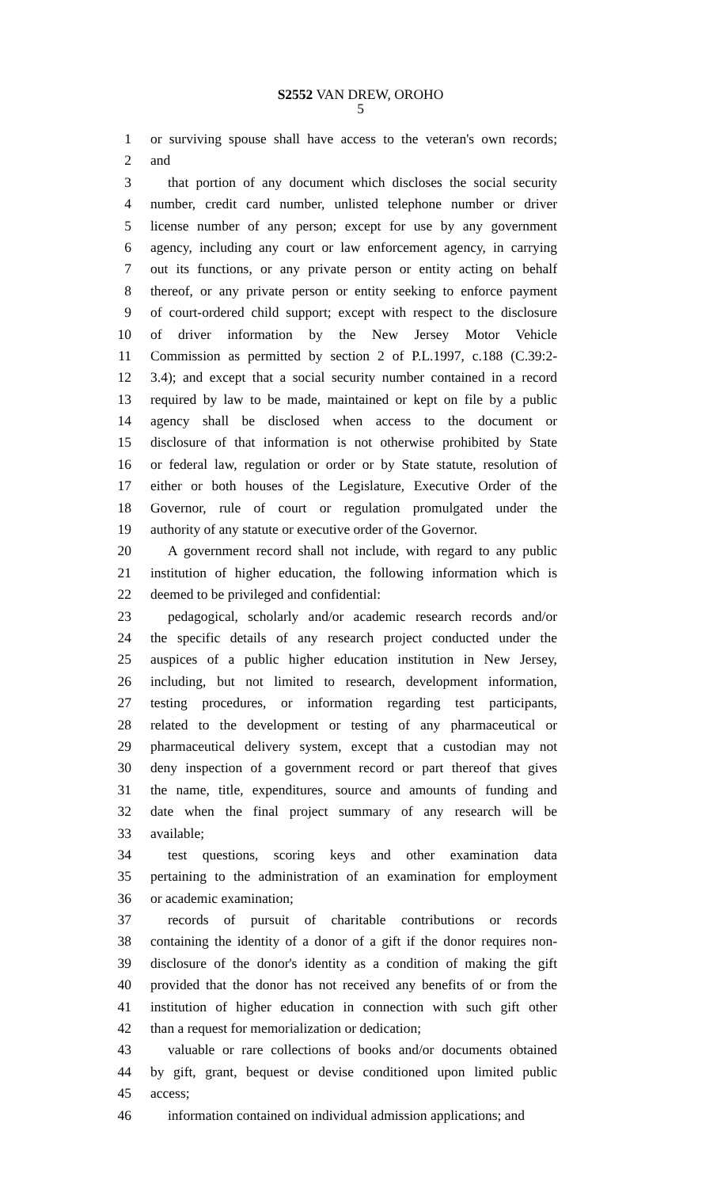S2552 VAN DREW, OROHO
5
1 or surviving spouse shall have access to the veteran's own records;
2 and
3 that portion of any document which discloses the social security
4 number, credit card number, unlisted telephone number or driver
5 license number of any person; except for use by any government
6 agency, including any court or law enforcement agency, in carrying
7 out its functions, or any private person or entity acting on behalf
8 thereof, or any private person or entity seeking to enforce payment
9 of court-ordered child support; except with respect to the disclosure
10 of driver information by the New Jersey Motor Vehicle
11 Commission as permitted by section 2 of P.L.1997, c.188 (C.39:2-
12 3.4); and except that a social security number contained in a record
13 required by law to be made, maintained or kept on file by a public
14 agency shall be disclosed when access to the document or
15 disclosure of that information is not otherwise prohibited by State
16 or federal law, regulation or order or by State statute, resolution of
17 either or both houses of the Legislature, Executive Order of the
18 Governor, rule of court or regulation promulgated under the
19 authority of any statute or executive order of the Governor.
20 A government record shall not include, with regard to any public
21 institution of higher education, the following information which is
22 deemed to be privileged and confidential:
23 pedagogical, scholarly and/or academic research records and/or
24 the specific details of any research project conducted under the
25 auspices of a public higher education institution in New Jersey,
26 including, but not limited to research, development information,
27 testing procedures, or information regarding test participants,
28 related to the development or testing of any pharmaceutical or
29 pharmaceutical delivery system, except that a custodian may not
30 deny inspection of a government record or part thereof that gives
31 the name, title, expenditures, source and amounts of funding and
32 date when the final project summary of any research will be
33 available;
34 test questions, scoring keys and other examination data
35 pertaining to the administration of an examination for employment
36 or academic examination;
37 records of pursuit of charitable contributions or records
38 containing the identity of a donor of a gift if the donor requires non-
39 disclosure of the donor's identity as a condition of making the gift
40 provided that the donor has not received any benefits of or from the
41 institution of higher education in connection with such gift other
42 than a request for memorialization or dedication;
43 valuable or rare collections of books and/or documents obtained
44 by gift, grant, bequest or devise conditioned upon limited public
45 access;
46 information contained on individual admission applications; and